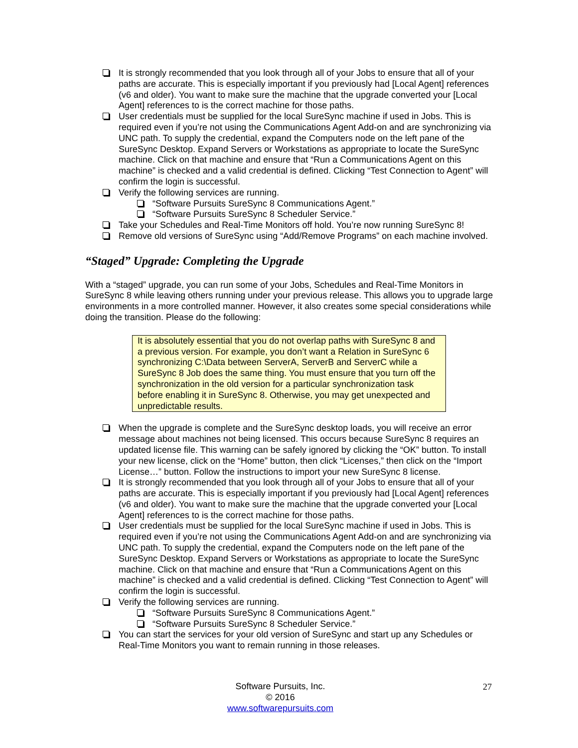It is strongly recommended that you look through all of your Jobs to ensure that all of your paths are accurate. This is especially important if you previously had [Local Agent] references (v6 and older). You want to make sure the machine that the upgrade converted your [Local Agent] references to is the correct machine for those paths.
User credentials must be supplied for the local SureSync machine if used in Jobs. This is required even if you’re not using the Communications Agent Add-on and are synchronizing via UNC path. To supply the credential, expand the Computers node on the left pane of the SureSync Desktop. Expand Servers or Workstations as appropriate to locate the SureSync machine. Click on that machine and ensure that “Run a Communications Agent on this machine” is checked and a valid credential is defined. Clicking “Test Connection to Agent” will confirm the login is successful.
Verify the following services are running.
“Software Pursuits SureSync 8 Communications Agent.”
“Software Pursuits SureSync 8 Scheduler Service.”
Take your Schedules and Real-Time Monitors off hold. You’re now running SureSync 8!
Remove old versions of SureSync using “Add/Remove Programs” on each machine involved.
“Staged” Upgrade: Completing the Upgrade
With a “staged” upgrade, you can run some of your Jobs, Schedules and Real-Time Monitors in SureSync 8 while leaving others running under your previous release. This allows you to upgrade large environments in a more controlled manner. However, it also creates some special considerations while doing the transition. Please do the following:
It is absolutely essential that you do not overlap paths with SureSync 8 and a previous version. For example, you don’t want a Relation in SureSync 6 synchronizing C:\Data between ServerA, ServerB and ServerC while a SureSync 8 Job does the same thing. You must ensure that you turn off the synchronization in the old version for a particular synchronization task before enabling it in SureSync 8. Otherwise, you may get unexpected and unpredictable results.
When the upgrade is complete and the SureSync desktop loads, you will receive an error message about machines not being licensed. This occurs because SureSync 8 requires an updated license file. This warning can be safely ignored by clicking the “OK” button. To install your new license, click on the “Home” button, then click “Licenses,” then click on the “Import License…” button. Follow the instructions to import your new SureSync 8 license.
It is strongly recommended that you look through all of your Jobs to ensure that all of your paths are accurate. This is especially important if you previously had [Local Agent] references (v6 and older). You want to make sure the machine that the upgrade converted your [Local Agent] references to is the correct machine for those paths.
User credentials must be supplied for the local SureSync machine if used in Jobs. This is required even if you’re not using the Communications Agent Add-on and are synchronizing via UNC path. To supply the credential, expand the Computers node on the left pane of the SureSync Desktop. Expand Servers or Workstations as appropriate to locate the SureSync machine. Click on that machine and ensure that “Run a Communications Agent on this machine” is checked and a valid credential is defined. Clicking “Test Connection to Agent” will confirm the login is successful.
Verify the following services are running.
“Software Pursuits SureSync 8 Communications Agent.”
“Software Pursuits SureSync 8 Scheduler Service.”
You can start the services for your old version of SureSync and start up any Schedules or Real-Time Monitors you want to remain running in those releases.
Software Pursuits, Inc.
© 2016
www.softwarepursuits.com
27